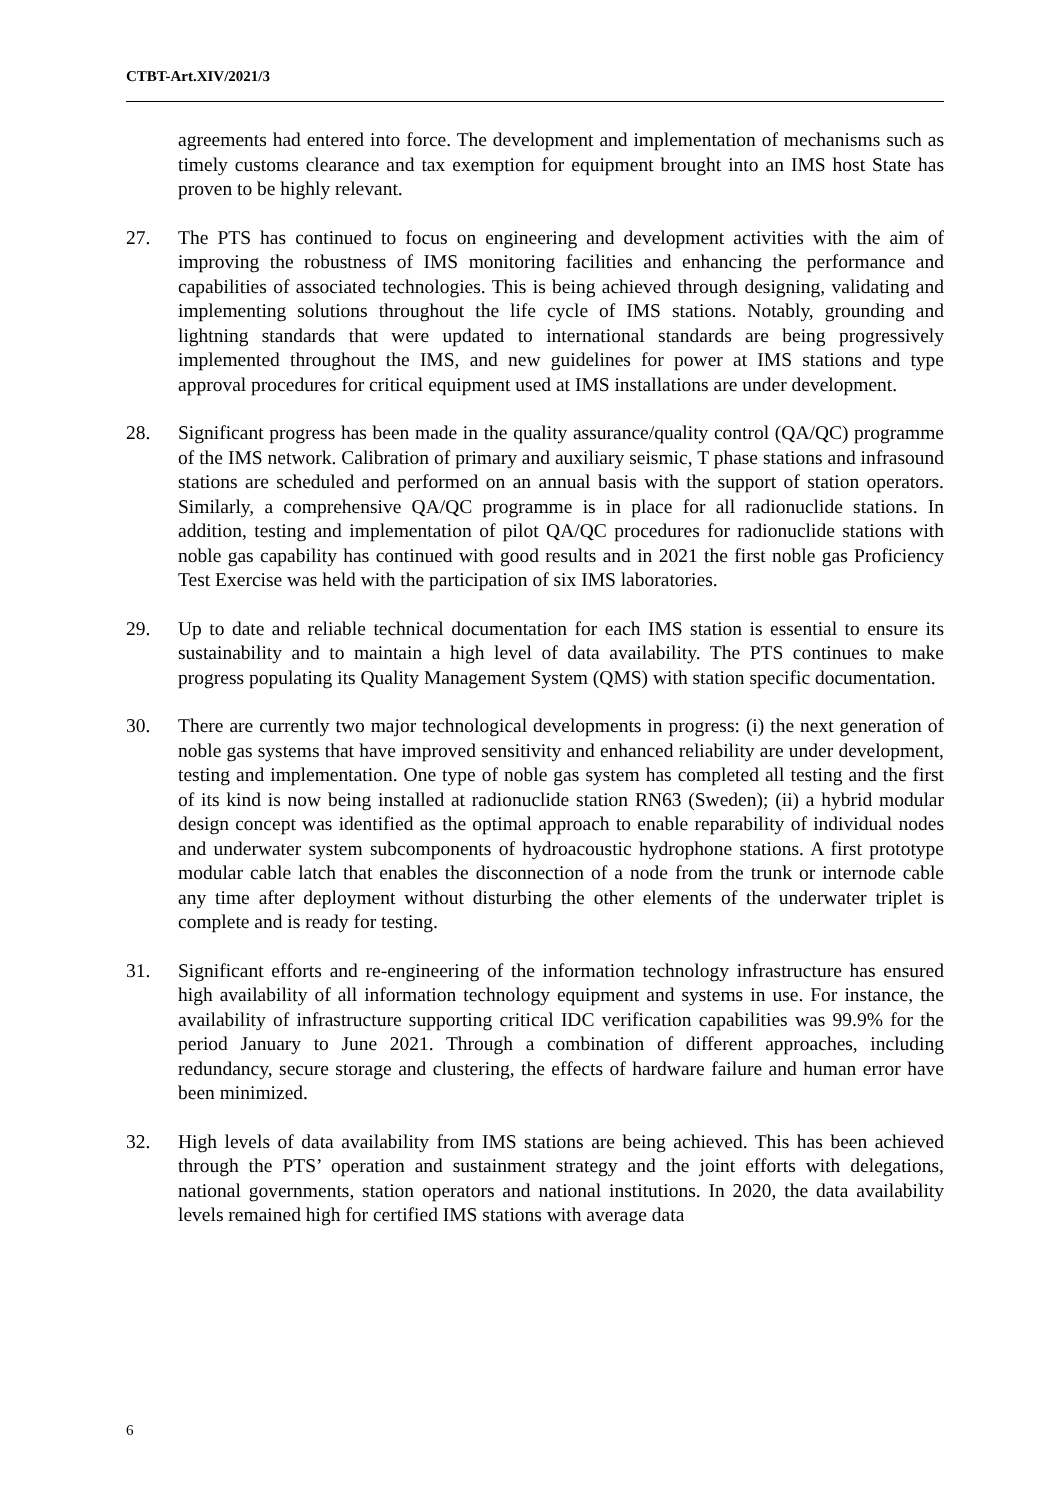CTBT-Art.XIV/2021/3
agreements had entered into force. The development and implementation of mechanisms such as timely customs clearance and tax exemption for equipment brought into an IMS host State has proven to be highly relevant.
27. The PTS has continued to focus on engineering and development activities with the aim of improving the robustness of IMS monitoring facilities and enhancing the performance and capabilities of associated technologies. This is being achieved through designing, validating and implementing solutions throughout the life cycle of IMS stations. Notably, grounding and lightning standards that were updated to international standards are being progressively implemented throughout the IMS, and new guidelines for power at IMS stations and type approval procedures for critical equipment used at IMS installations are under development.
28. Significant progress has been made in the quality assurance/quality control (QA/QC) programme of the IMS network. Calibration of primary and auxiliary seismic, T phase stations and infrasound stations are scheduled and performed on an annual basis with the support of station operators. Similarly, a comprehensive QA/QC programme is in place for all radionuclide stations. In addition, testing and implementation of pilot QA/QC procedures for radionuclide stations with noble gas capability has continued with good results and in 2021 the first noble gas Proficiency Test Exercise was held with the participation of six IMS laboratories.
29. Up to date and reliable technical documentation for each IMS station is essential to ensure its sustainability and to maintain a high level of data availability. The PTS continues to make progress populating its Quality Management System (QMS) with station specific documentation.
30. There are currently two major technological developments in progress: (i) the next generation of noble gas systems that have improved sensitivity and enhanced reliability are under development, testing and implementation. One type of noble gas system has completed all testing and the first of its kind is now being installed at radionuclide station RN63 (Sweden); (ii) a hybrid modular design concept was identified as the optimal approach to enable reparability of individual nodes and underwater system subcomponents of hydroacoustic hydrophone stations. A first prototype modular cable latch that enables the disconnection of a node from the trunk or internode cable any time after deployment without disturbing the other elements of the underwater triplet is complete and is ready for testing.
31. Significant efforts and re-engineering of the information technology infrastructure has ensured high availability of all information technology equipment and systems in use. For instance, the availability of infrastructure supporting critical IDC verification capabilities was 99.9% for the period January to June 2021. Through a combination of different approaches, including redundancy, secure storage and clustering, the effects of hardware failure and human error have been minimized.
32. High levels of data availability from IMS stations are being achieved. This has been achieved through the PTS’ operation and sustainment strategy and the joint efforts with delegations, national governments, station operators and national institutions. In 2020, the data availability levels remained high for certified IMS stations with average data
6